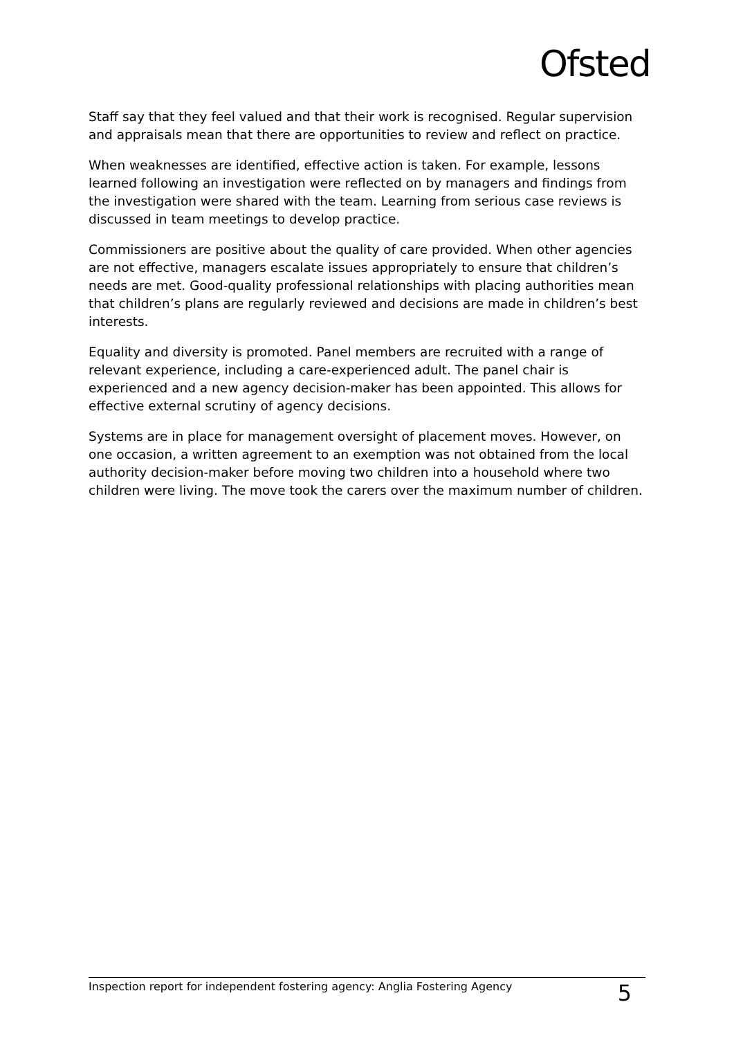Ofsted
Staff say that they feel valued and that their work is recognised. Regular supervision and appraisals mean that there are opportunities to review and reflect on practice.
When weaknesses are identified, effective action is taken. For example, lessons learned following an investigation were reflected on by managers and findings from the investigation were shared with the team. Learning from serious case reviews is discussed in team meetings to develop practice.
Commissioners are positive about the quality of care provided. When other agencies are not effective, managers escalate issues appropriately to ensure that children’s needs are met. Good-quality professional relationships with placing authorities mean that children’s plans are regularly reviewed and decisions are made in children’s best interests.
Equality and diversity is promoted. Panel members are recruited with a range of relevant experience, including a care-experienced adult. The panel chair is experienced and a new agency decision-maker has been appointed. This allows for effective external scrutiny of agency decisions.
Systems are in place for management oversight of placement moves. However, on one occasion, a written agreement to an exemption was not obtained from the local authority decision-maker before moving two children into a household where two children were living. The move took the carers over the maximum number of children.
Inspection report for independent fostering agency: Anglia Fostering Agency 5